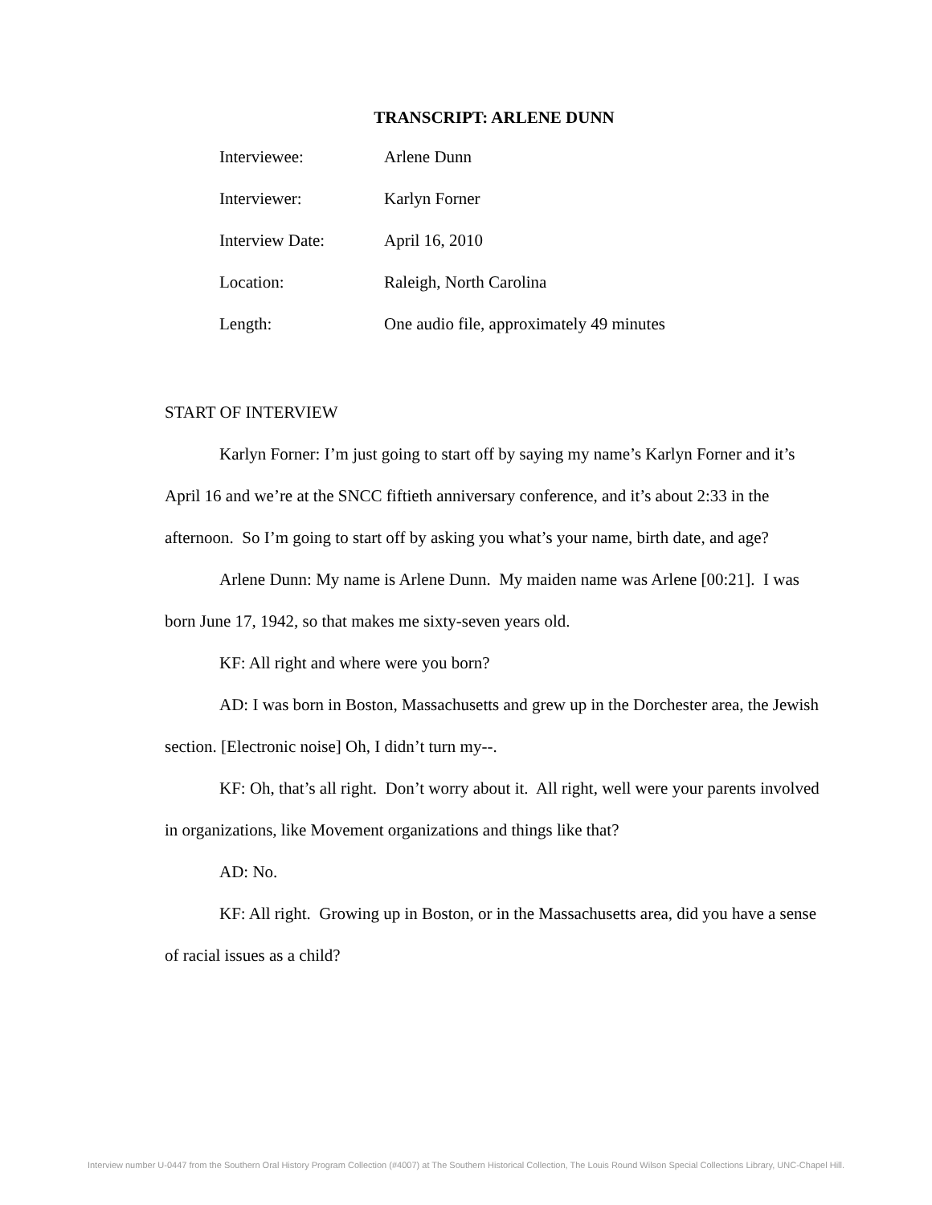TRANSCRIPT: ARLENE DUNN
Interviewee: Arlene Dunn
Interviewer: Karlyn Forner
Interview Date: April 16, 2010
Location: Raleigh, North Carolina
Length: One audio file, approximately 49 minutes
START OF INTERVIEW
Karlyn Forner: I’m just going to start off by saying my name’s Karlyn Forner and it’s April 16 and we’re at the SNCC fiftieth anniversary conference, and it’s about 2:33 in the afternoon. So I’m going to start off by asking you what’s your name, birth date, and age?
Arlene Dunn: My name is Arlene Dunn. My maiden name was Arlene [00:21]. I was born June 17, 1942, so that makes me sixty-seven years old.
KF: All right and where were you born?
AD: I was born in Boston, Massachusetts and grew up in the Dorchester area, the Jewish section. [Electronic noise] Oh, I didn’t turn my--.
KF: Oh, that’s all right. Don’t worry about it. All right, well were your parents involved in organizations, like Movement organizations and things like that?
AD: No.
KF: All right. Growing up in Boston, or in the Massachusetts area, did you have a sense of racial issues as a child?
Interview number U-0447 from the Southern Oral History Program Collection (#4007) at The Southern Historical Collection, The Louis Round Wilson Special Collections Library, UNC-Chapel Hill.